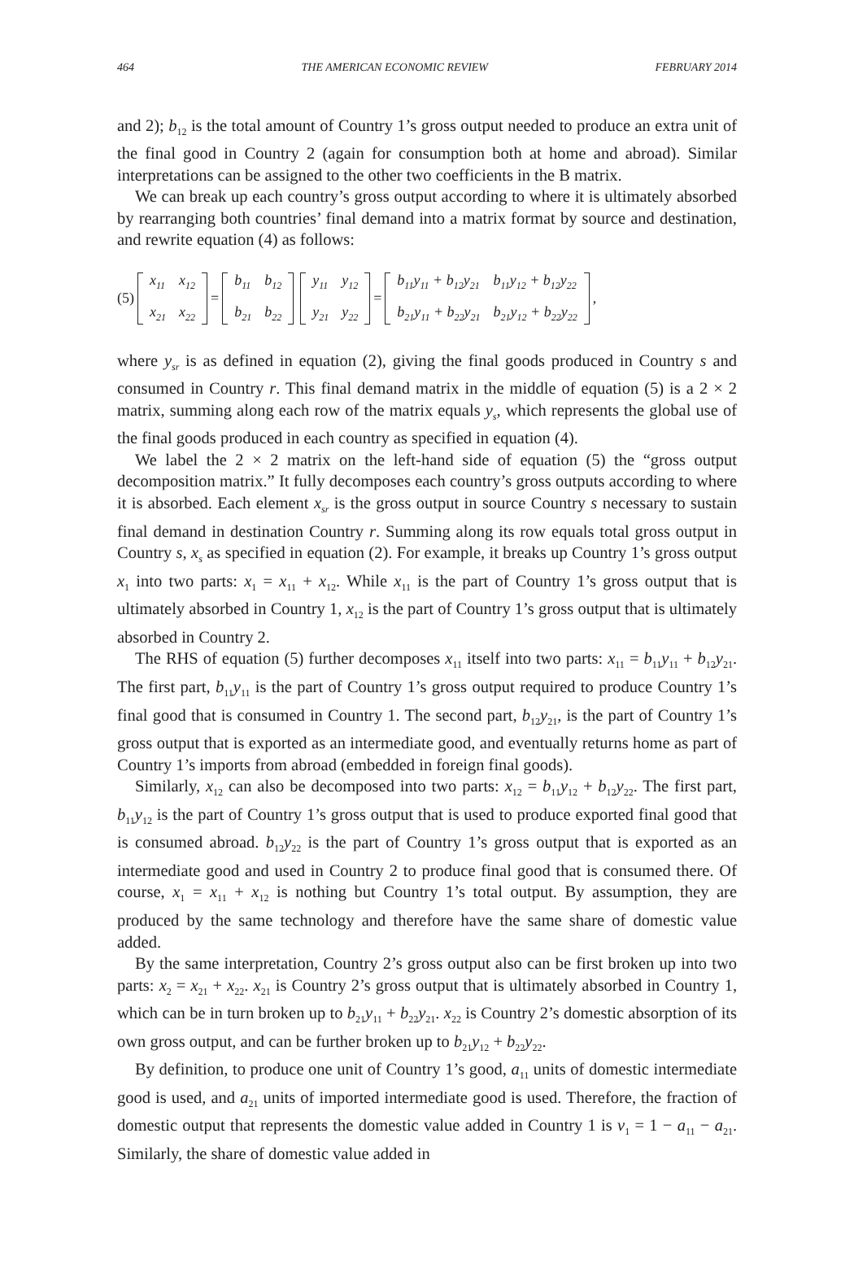464 THE AMERICAN ECONOMIC REVIEW FEBRUARY 2014
and 2); b<sub>12</sub> is the total amount of Country 1’s gross output needed to produce an extra unit of the final good in Country 2 (again for consumption both at home and abroad). Similar interpretations can be assigned to the other two coefficients in the B matrix.
We can break up each country’s gross output according to where it is ultimately absorbed by rearranging both countries’ final demand into a matrix format by source and destination, and rewrite equation (4) as follows:
(5)
| x<sub>11</sub> | x<sub>12</sub> |
| x<sub>21</sub> | x<sub>22</sub> |
=
| b<sub>11</sub> | b<sub>12</sub> |
| b<sub>21</sub> | b<sub>22</sub> |
| y<sub>11</sub> | y<sub>12</sub> |
| y<sub>21</sub> | y<sub>22</sub> |
=
| b<sub>11</sub>y<sub>11</sub> + b<sub>12</sub>y<sub>21</sub> | b<sub>11</sub>y<sub>12</sub> + b<sub>12</sub>y<sub>22</sub> |
| b<sub>21</sub>y<sub>11</sub> + b<sub>22</sub>y<sub>21</sub> | b<sub>21</sub>y<sub>12</sub> + b<sub>22</sub>y<sub>22</sub> |
,
where y<sub>sr</sub> is as defined in equation (2), giving the final goods produced in Country s and consumed in Country r. This final demand matrix in the middle of equation (5) is a 2 × 2 matrix, summing along each row of the matrix equals y<sub>s</sub>, which represents the global use of the final goods produced in each country as specified in equation (4).
We label the 2 × 2 matrix on the left-hand side of equation (5) the “gross output decomposition matrix.” It fully decomposes each country’s gross outputs according to where it is absorbed. Each element x<sub>sr</sub> is the gross output in source Country s necessary to sustain final demand in destination Country r. Summing along its row equals total gross output in Country s, x<sub>s</sub> as specified in equation (2). For example, it breaks up Country 1’s gross output x<sub>1</sub> into two parts: x<sub>1</sub> = x<sub>11</sub> + x<sub>12</sub>. While x<sub>11</sub> is the part of Country 1’s gross output that is ultimately absorbed in Country 1, x<sub>12</sub> is the part of Country 1’s gross output that is ultimately absorbed in Country 2.
The RHS of equation (5) further decomposes x<sub>11</sub> itself into two parts: x<sub>11</sub> = b<sub>11</sub>y<sub>11</sub> + b<sub>12</sub>y<sub>21</sub>. The first part, b<sub>11</sub>y<sub>11</sub> is the part of Country 1’s gross output required to produce Country 1’s final good that is consumed in Country 1. The second part, b<sub>12</sub>y<sub>21</sub>, is the part of Country 1’s gross output that is exported as an intermediate good, and eventually returns home as part of Country 1’s imports from abroad (embedded in foreign final goods).
Similarly, x<sub>12</sub> can also be decomposed into two parts: x<sub>12</sub> = b<sub>11</sub>y<sub>12</sub> + b<sub>12</sub>y<sub>22</sub>. The first part, b<sub>11</sub>y<sub>12</sub> is the part of Country 1’s gross output that is used to produce exported final good that is consumed abroad. b<sub>12</sub>y<sub>22</sub> is the part of Country 1’s gross output that is exported as an intermediate good and used in Country 2 to produce final good that is consumed there. Of course, x<sub>1</sub> = x<sub>11</sub> + x<sub>12</sub> is nothing but Country 1’s total output. By assumption, they are produced by the same technology and therefore have the same share of domestic value added.
By the same interpretation, Country 2’s gross output also can be first broken up into two parts: x<sub>2</sub> = x<sub>21</sub> + x<sub>22</sub>. x<sub>21</sub> is Country 2’s gross output that is ultimately absorbed in Country 1, which can be in turn broken up to b<sub>21</sub>y<sub>11</sub> + b<sub>22</sub>y<sub>21</sub>. x<sub>22</sub> is Country 2’s domestic absorption of its own gross output, and can be further broken up to b<sub>21</sub>y<sub>12</sub> + b<sub>22</sub>y<sub>22</sub>.
By definition, to produce one unit of Country 1’s good, a<sub>11</sub> units of domestic intermediate good is used, and a<sub>21</sub> units of imported intermediate good is used. Therefore, the fraction of domestic output that represents the domestic value added in Country 1 is v<sub>1</sub> = 1 − a<sub>11</sub> − a<sub>21</sub>. Similarly, the share of domestic value added in